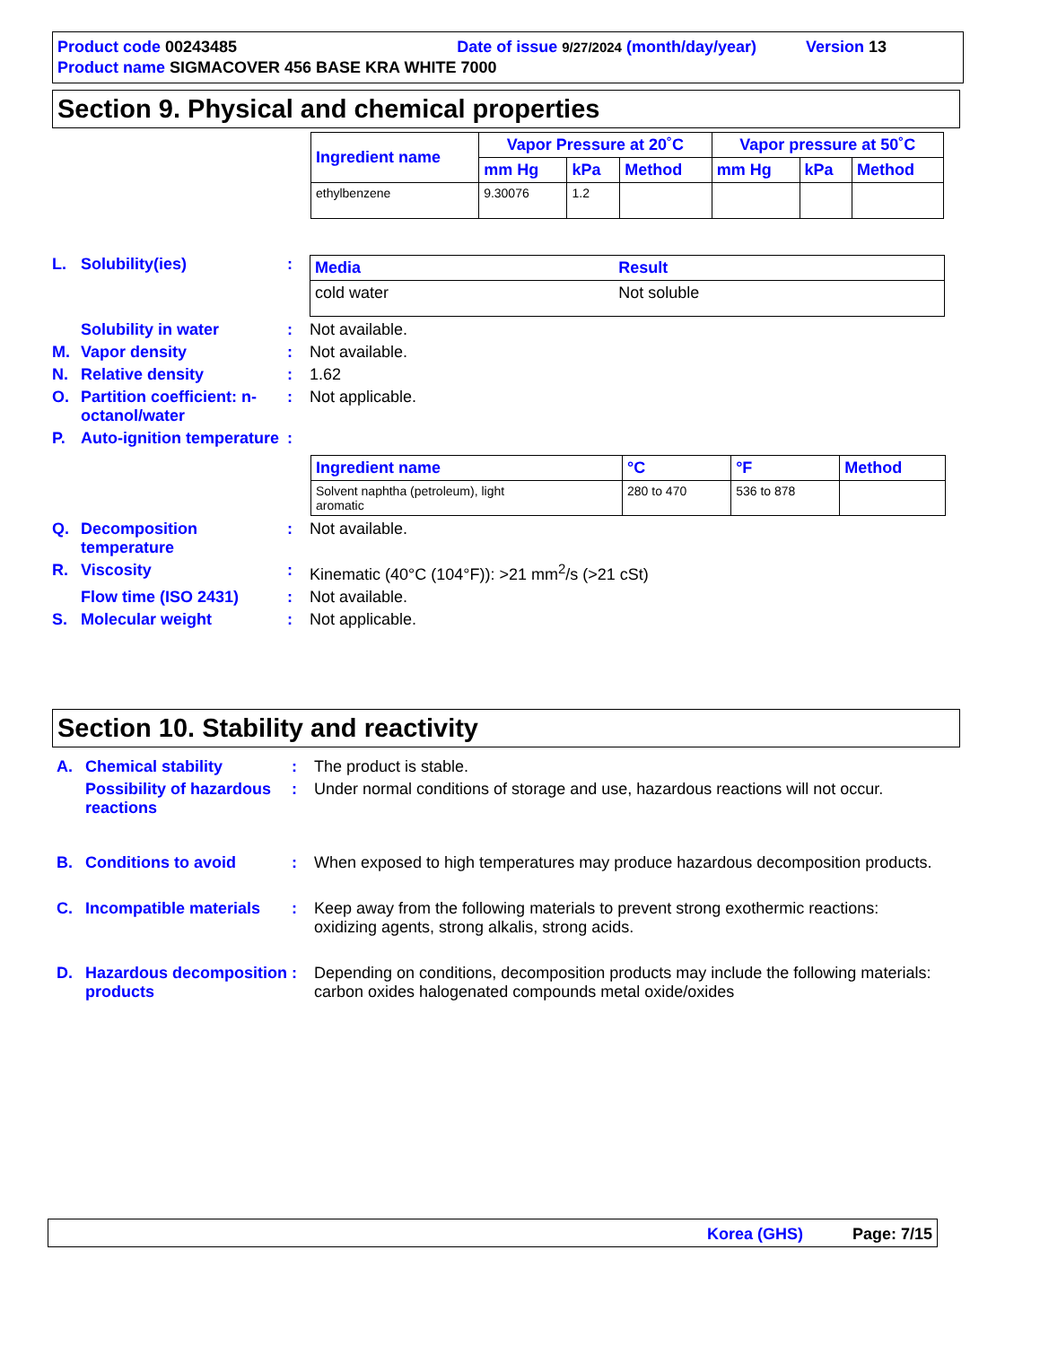Product code 00243485 Date of issue 9/27/2024 (month/day/year) Version 13
Product name SIGMACOVER 456 BASE KRA WHITE 7000
Section 9. Physical and chemical properties
| Ingredient name | Vapor Pressure at 20˚C | | | Vapor pressure at 50˚C | | |
| --- | --- | --- | --- | --- | --- | --- |
| | mm Hg | kPa | Method | mm Hg | kPa | Method |
| ethylbenzene | 9.30076 | 1.2 | | | | |
L. Solubility(ies):
| Media | Result |
| --- | --- |
| cold water | Not soluble |
Solubility in water: Not available.
M. Vapor density: Not available.
N. Relative density: 1.62
O. Partition coefficient: n-octanol/water: Not applicable.
P. Auto-ignition temperature:
| Ingredient name | °C | °F | Method |
| --- | --- | --- | --- |
| Solvent naphtha (petroleum), light aromatic | 280 to 470 | 536 to 878 | |
Q. Decomposition temperature: Not available.
R. Viscosity: Kinematic (40°C (104°F)): >21 mm<sup>2</sup>/s (>21 cSt)
Flow time (ISO 2431): Not available.
S. Molecular weight: Not applicable.
Section 10. Stability and reactivity
A. Chemical stability: The product is stable.
Possibility of hazardous reactions: Under normal conditions of storage and use, hazardous reactions will not occur.
B. Conditions to avoid: When exposed to high temperatures may produce hazardous decomposition products.
C. Incompatible materials: Keep away from the following materials to prevent strong exothermic reactions: oxidizing agents, strong alkalis, strong acids.
D. Hazardous decomposition products: Depending on conditions, decomposition products may include the following materials: carbon oxides halogenated compounds metal oxide/oxides
Korea (GHS) Page: 7/15